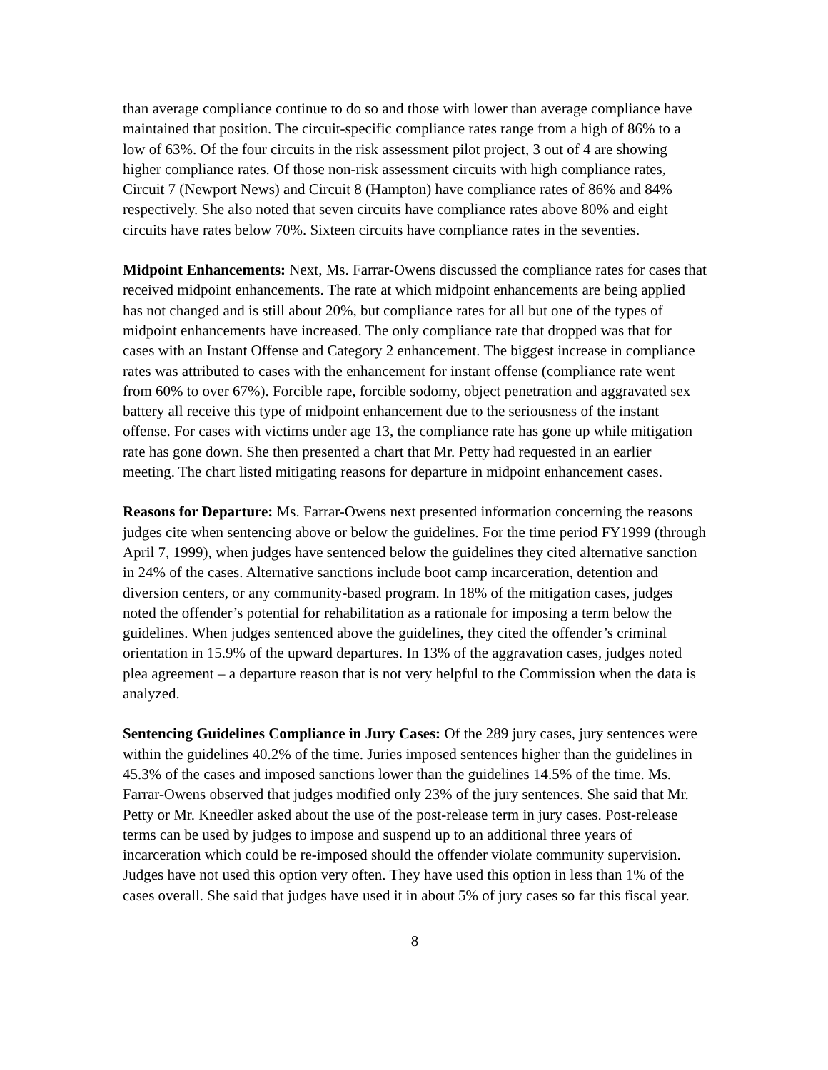than average compliance continue to do so and those with lower than average compliance have maintained that position. The circuit-specific compliance rates range from a high of 86% to a low of 63%. Of the four circuits in the risk assessment pilot project, 3 out of 4 are showing higher compliance rates. Of those non-risk assessment circuits with high compliance rates, Circuit 7 (Newport News) and Circuit 8 (Hampton) have compliance rates of 86% and 84% respectively. She also noted that seven circuits have compliance rates above 80% and eight circuits have rates below 70%. Sixteen circuits have compliance rates in the seventies.
Midpoint Enhancements: Next, Ms. Farrar-Owens discussed the compliance rates for cases that received midpoint enhancements. The rate at which midpoint enhancements are being applied has not changed and is still about 20%, but compliance rates for all but one of the types of midpoint enhancements have increased. The only compliance rate that dropped was that for cases with an Instant Offense and Category 2 enhancement. The biggest increase in compliance rates was attributed to cases with the enhancement for instant offense (compliance rate went from 60% to over 67%). Forcible rape, forcible sodomy, object penetration and aggravated sex battery all receive this type of midpoint enhancement due to the seriousness of the instant offense. For cases with victims under age 13, the compliance rate has gone up while mitigation rate has gone down. She then presented a chart that Mr. Petty had requested in an earlier meeting. The chart listed mitigating reasons for departure in midpoint enhancement cases.
Reasons for Departure: Ms. Farrar-Owens next presented information concerning the reasons judges cite when sentencing above or below the guidelines. For the time period FY1999 (through April 7, 1999), when judges have sentenced below the guidelines they cited alternative sanction in 24% of the cases. Alternative sanctions include boot camp incarceration, detention and diversion centers, or any community-based program. In 18% of the mitigation cases, judges noted the offender’s potential for rehabilitation as a rationale for imposing a term below the guidelines. When judges sentenced above the guidelines, they cited the offender’s criminal orientation in 15.9% of the upward departures. In 13% of the aggravation cases, judges noted plea agreement – a departure reason that is not very helpful to the Commission when the data is analyzed.
Sentencing Guidelines Compliance in Jury Cases: Of the 289 jury cases, jury sentences were within the guidelines 40.2% of the time. Juries imposed sentences higher than the guidelines in 45.3% of the cases and imposed sanctions lower than the guidelines 14.5% of the time. Ms. Farrar-Owens observed that judges modified only 23% of the jury sentences. She said that Mr. Petty or Mr. Kneedler asked about the use of the post-release term in jury cases. Post-release terms can be used by judges to impose and suspend up to an additional three years of incarceration which could be re-imposed should the offender violate community supervision. Judges have not used this option very often. They have used this option in less than 1% of the cases overall. She said that judges have used it in about 5% of jury cases so far this fiscal year.
8